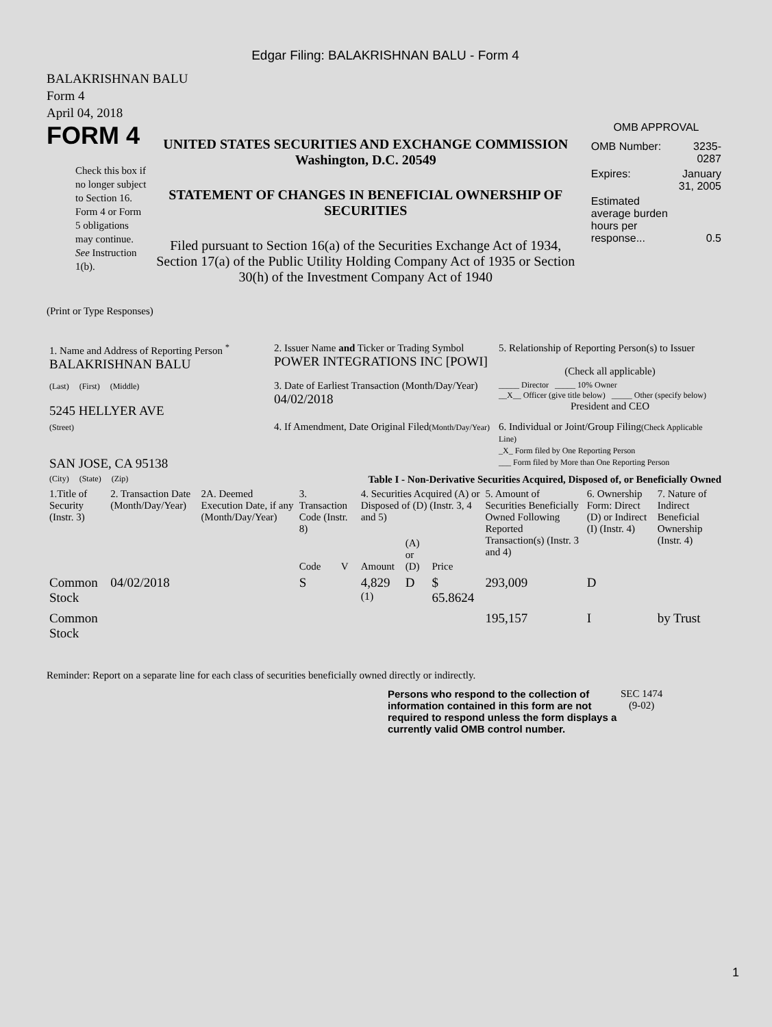Edgar Filing: BALAKRISHNAN BALU - Form 4
BALAKRISHNAN BALU
Form 4
April 04, 2018
FORM 4
Check this box if no longer subject to Section 16. Form 4 or Form 5 obligations may continue. See Instruction 1(b).
UNITED STATES SECURITIES AND EXCHANGE COMMISSION
Washington, D.C. 20549
STATEMENT OF CHANGES IN BENEFICIAL OWNERSHIP OF SECURITIES
Filed pursuant to Section 16(a) of the Securities Exchange Act of 1934, Section 17(a) of the Public Utility Holding Company Act of 1935 or Section 30(h) of the Investment Company Act of 1940
OMB APPROVAL
| OMB Number: | 3235-0287 |
| Expires: | January 31, 2005 |
| Estimated average burden hours per response... | 0.5 |
(Print or Type Responses)
| 1. Name and Address of Reporting Person <sup>*</sup> BALAKRISHNAN BALU | 2. Issuer Name and Ticker or Trading Symbol POWER INTEGRATIONS INC [POWI] | 5. Relationship of Reporting Person(s) to Issuer (Check all applicable) |
| (Last) (First) (Middle) 5245 HELLYER AVE | 3. Date of Earliest Transaction (Month/Day/Year) 04/02/2018 | _____ Director _____ 10% Owner __X__ Officer (give title below) _____ Other (specify below) President and CEO |
| (Street) SAN JOSE, CA 95138 | 4. If Amendment, Date Original Filed (Month/Day/Year) | 6. Individual or Joint/Group Filing (Check Applicable Line) _X_ Form filed by One Reporting Person ___ Form filed by More than One Reporting Person |
| (City) (State) (Zip) | Table I - Non-Derivative Securities Acquired, Disposed of, or Beneficially Owned | |
| 1.Title of Security (Instr. 3) | 2. Transaction Date (Month/Day/Year) | 2A. Deemed Execution Date, if any (Month/Day/Year) | 3. Transaction Code (Instr. 8) | | 4. Securities Acquired (A) or Disposed of (D) (Instr. 3, 4 and 5) | | | 5. Amount of Securities Beneficially Owned Following Reported Transaction(s) (Instr. 3 and 4) | 6. Ownership Form: Direct (D) or Indirect (I) (Instr. 4) | 7. Nature of Indirect Beneficial Ownership (Instr. 4) |
| --- | --- | --- | --- | --- | --- | --- | --- | --- | --- | --- |
| | | | Code | V | Amount | (A) or (D) | Price | | | |
| Common Stock | 04/02/2018 | | S | | 4,829 <sup>(1)</sup> | D | $ 65.8624 | 293,009 | D | |
| Common Stock | | | | | | | | 195,157 | I | by Trust |
Reminder: Report on a separate line for each class of securities beneficially owned directly or indirectly.
Persons who respond to the collection of information contained in this form are not required to respond unless the form displays a currently valid OMB control number.
SEC 1474
(9-02)
1